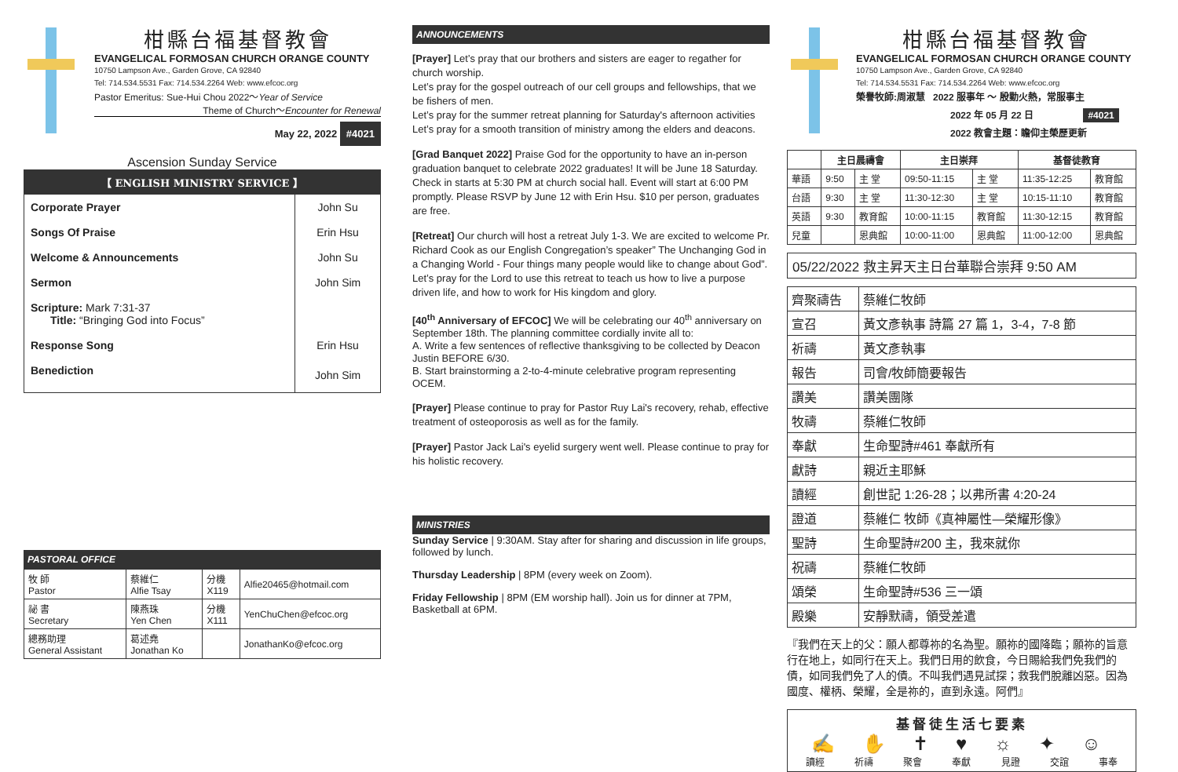柑縣台福基督教會
EVANGELICAL FORMOSAN CHURCH ORANGE COUNTY
10750 Lampson Ave., Garden Grove, CA 92840
Tel: 714.534.5531 Fax: 714.534.2264 Web: www.efcoc.org
Pastor Emeritus: Sue-Hui Chou 2022～Year of Service
Theme of Church～Encounter for Renewal
May 22, 2022 #4021
Ascension Sunday Service
【 ENGLISH MINISTRY SERVICE 】
| Corporate Prayer | John Su |
| Songs Of Praise | Erin Hsu |
| Welcome & Announcements | John Su |
| Sermon | John Sim |
| Scripture: Mark 7:31-37 Title: “Bringing God into Focus” | |
| Response Song | Erin Hsu |
| Benediction | John Sim |
PASTORAL OFFICE
| 牧 師 Pastor | 蔡維仁 Alfie Tsay | 分機 X119 | Alfie20465@hotmail.com |
| 祕 書 Secretary | 陳燕珠 Yen Chen | 分機 X111 | YenChuChen@efcoc.org |
| 總務助理 General Assistant | 葛述堯 Jonathan Ko | | JonathanKo@efcoc.org |
ANNOUNCEMENTS
[Prayer] Let’s pray that our brothers and sisters are eager to regather for church worship.
Let’s pray for the gospel outreach of our cell groups and fellowships, that we be fishers of men.
Let’s pray for the summer retreat planning for Saturday's afternoon activities
Let’s pray for a smooth transition of ministry among the elders and deacons.
[Grad Banquet 2022] Praise God for the opportunity to have an in-person graduation banquet to celebrate 2022 graduates! It will be June 18 Saturday. Check in starts at 5:30 PM at church social hall. Event will start at 6:00 PM promptly. Please RSVP by June 12 with Erin Hsu. $10 per person, graduates are free.
[Retreat] Our church will host a retreat July 1-3. We are excited to welcome Pr. Richard Cook as our English Congregation’s speaker” The Unchanging God in a Changing World - Four things many people would like to change about God”. Let’s pray for the Lord to use this retreat to teach us how to live a purpose driven life, and how to work for His kingdom and glory.
[40<sup>th</sup> Anniversary of EFCOC] We will be celebrating our 40<sup>th</sup> anniversary on September 18th. The planning committee cordially invite all to:
A. Write a few sentences of reflective thanksgiving to be collected by Deacon Justin BEFORE 6/30.
B. Start brainstorming a 2-to-4-minute celebrative program representing OCEM.
[Prayer] Please continue to pray for Pastor Ruy Lai's recovery, rehab, effective treatment of osteoporosis as well as for the family.
[Prayer] Pastor Jack Lai's eyelid surgery went well. Please continue to pray for his holistic recovery.
MINISTRIES
Sunday Service | 9:30AM. Stay after for sharing and discussion in life groups, followed by lunch.
Thursday Leadership | 8PM (every week on Zoom).
Friday Fellowship | 8PM (EM worship hall). Join us for dinner at 7PM, Basketball at 6PM.
柑縣台福基督教會
EVANGELICAL FORMOSAN CHURCH ORANGE COUNTY
10750 Lampson Ave., Garden Grove, CA 92840
Tel: 714.534.5531 Fax: 714.534.2264 Web: www.efcoc.org
榮譽牧師:周淑慧 2022 服事年 ～ 殷勤火熱，常服事主
2022 年 05 月 22 日 #4021
2022 教會主題：瞻仰主榮歷更新
| | 主日晨禱會 | | 主日崇拜 | | 基督徒教育 | |
| --- | --- | --- | --- | --- | --- | --- |
| 華語 | 9:50 | 主 堂 | 09:50-11:15 | 主 堂 | 11:35-12:25 | 教育館 |
| 台語 | 9:30 | 主 堂 | 11:30-12:30 | 主 堂 | 10:15-11:10 | 教育館 |
| 英語 | 9:30 | 教育館 | 10:00-11:15 | 教育館 | 11:30-12:15 | 教育館 |
| 兒童 | | 恩典館 | 10:00-11:00 | 恩典館 | 11:00-12:00 | 恩典館 |
05/22/2022 救主昇天主日台華聯合崇拜 9:50 AM
| 齊聚禱告 | 蔡維仁牧師 |
| 宣召 | 黃文彥執事 詩篇 27 篇 1，3-4，7-8 節 |
| 祈禱 | 黃文彥執事 |
| 報告 | 司會/牧師簡要報告 |
| 讚美 | 讚美團隊 |
| 牧禱 | 蔡維仁牧師 |
| 奉獻 | 生命聖詩#461 奉獻所有 |
| 獻詩 | 親近主耶穌 |
| 讀經 | 創世記 1:26-28；以弗所書 4:20-24 |
| 證道 | 蔡維仁 牧師《真神屬性—榮耀形像》 |
| 聖詩 | 生命聖詩#200 主，我來就你 |
| 祝禱 | 蔡維仁牧師 |
| 頌榮 | 生命聖詩#536 三一頌 |
| 殿樂 | 安靜默禱，領受差遣 |
『我們在天上的父：願人都尊祢的名為聖。願祢的國降臨；願祢的旨意行在地上，如同行在天上。我們日用的飲食，今日賜給我們免我們的債，如同我們免了人的債。不叫我們遇見試探；救我們脫離凶惡。因為國度、權柄、榮耀，全是祢的，直到永遠。阿們』
基督徒生活七要素
✍ ✋ ✝ ♥ ☼ ✦ ☺
讀經 祈禱 聚會 奉獻 見證 交誼 事奉